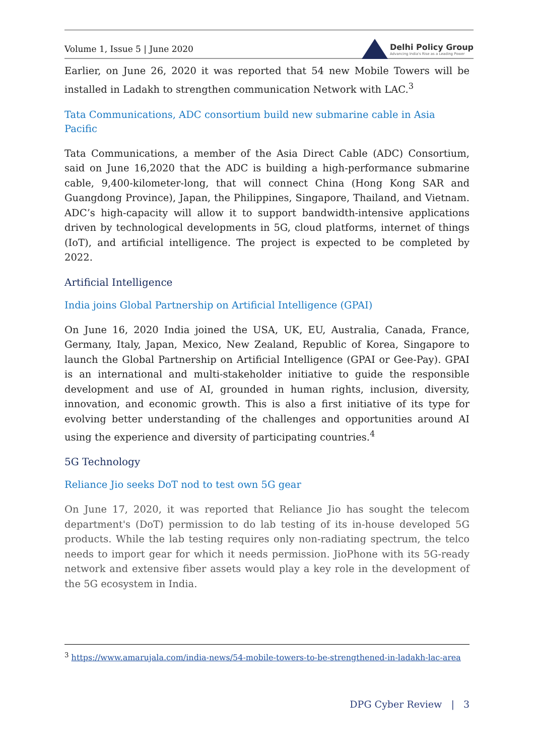Volume 1, Issue 5 | June 2020 Delhi Policy Group
Advancing India's Rise as a Leading Power
Earlier, on June 26, 2020 it was reported that 54 new Mobile Towers will be installed in Ladakh to strengthen communication Network with LAC.<sup>3</sup>
Tata Communications, ADC consortium build new submarine cable in Asia Pacific
Tata Communications, a member of the Asia Direct Cable (ADC) Consortium, said on June 16,2020 that the ADC is building a high-performance submarine cable, 9,400-kilometer-long, that will connect China (Hong Kong SAR and Guangdong Province), Japan, the Philippines, Singapore, Thailand, and Vietnam. ADC’s high-capacity will allow it to support bandwidth-intensive applications driven by technological developments in 5G, cloud platforms, internet of things (IoT), and artificial intelligence. The project is expected to be completed by 2022.
Artificial Intelligence
India joins Global Partnership on Artificial Intelligence (GPAI)
On June 16, 2020 India joined the USA, UK, EU, Australia, Canada, France, Germany, Italy, Japan, Mexico, New Zealand, Republic of Korea, Singapore to launch the Global Partnership on Artificial Intelligence (GPAI or Gee-Pay). GPAI is an international and multi-stakeholder initiative to guide the responsible development and use of AI, grounded in human rights, inclusion, diversity, innovation, and economic growth. This is also a first initiative of its type for evolving better understanding of the challenges and opportunities around AI using the experience and diversity of participating countries.<sup>4</sup>
5G Technology
Reliance Jio seeks DoT nod to test own 5G gear
On June 17, 2020, it was reported that Reliance Jio has sought the telecom department's (DoT) permission to do lab testing of its in-house developed 5G products. While the lab testing requires only non-radiating spectrum, the telco needs to import gear for which it needs permission. JioPhone with its 5G-ready network and extensive fiber assets would play a key role in the development of the 5G ecosystem in India.
<sup>3</sup> https://www.amarujala.com/india-news/54-mobile-towers-to-be-strengthened-in-ladakh-lac-area
DPG Cyber Review | 3